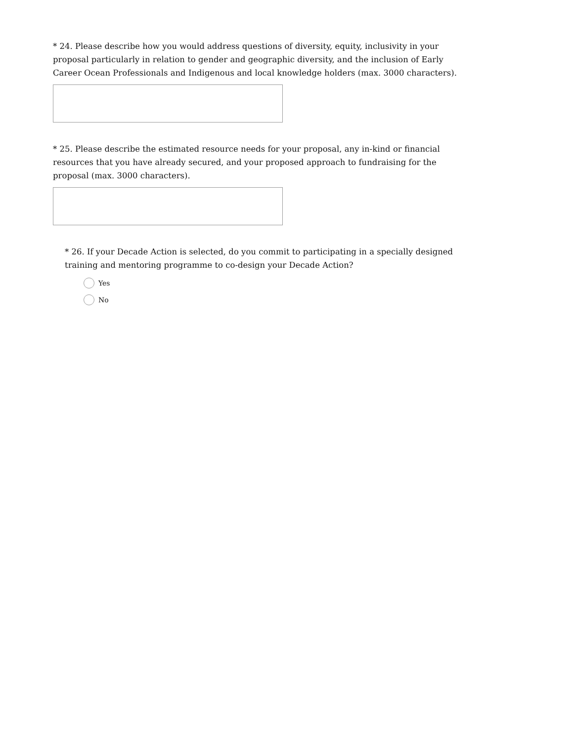* 24. Please describe how you would address questions of diversity, equity, inclusivity in your proposal particularly in relation to gender and geographic diversity, and the inclusion of Early Career Ocean Professionals and Indigenous and local knowledge holders (max. 3000 characters).
* 25. Please describe the estimated resource needs for your proposal, any in-kind or financial resources that you have already secured, and your proposed approach to fundraising for the proposal (max. 3000 characters).
* 26. If your Decade Action is selected, do you commit to participating in a specially designed training and mentoring programme to co-design your Decade Action?
Yes
No